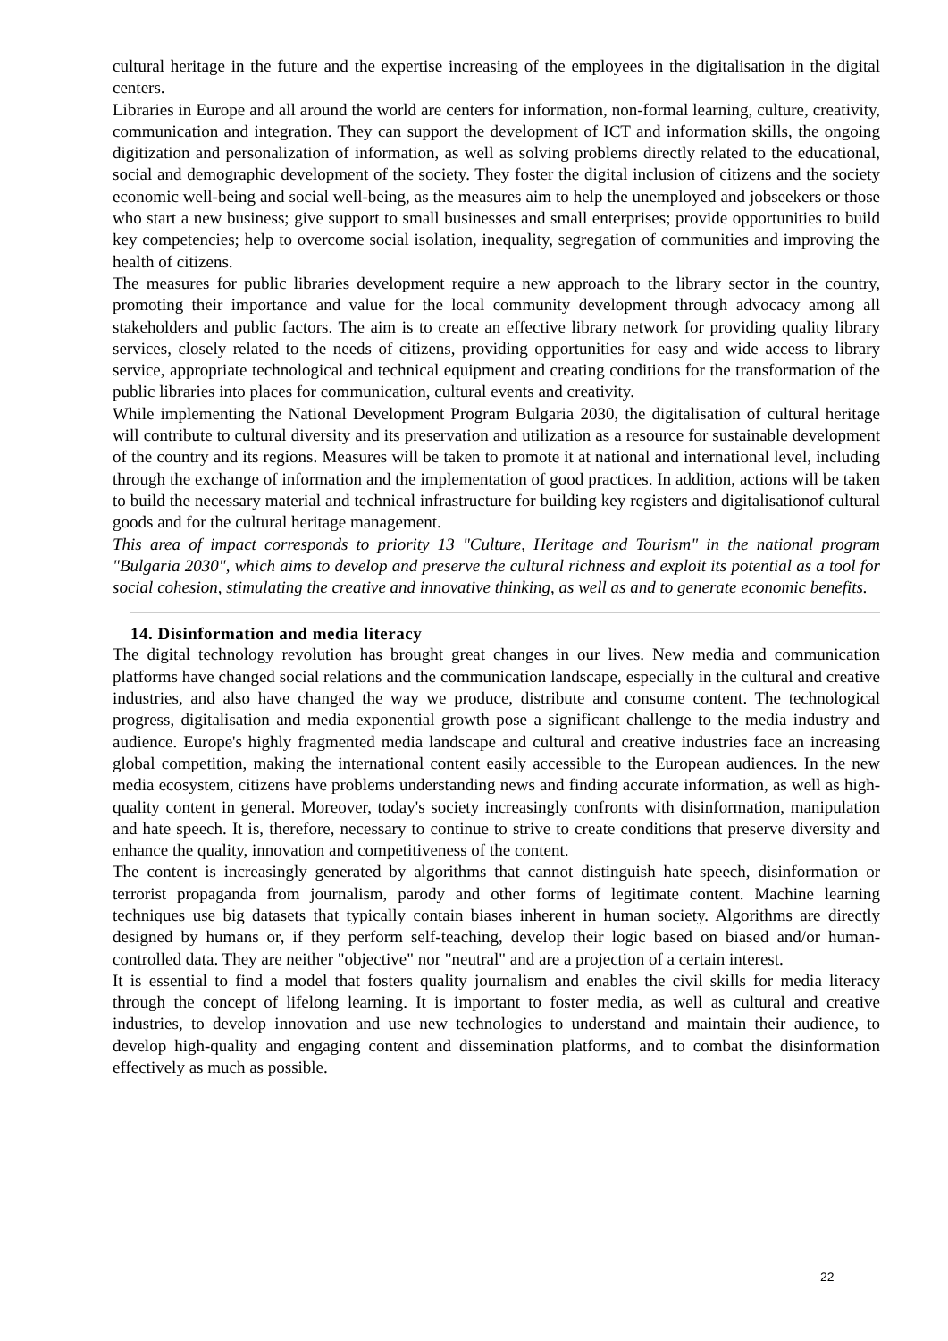cultural heritage in the future and the expertise increasing of the employees in the digitalisation in the digital centers.
Libraries in Europe and all around the world are centers for information, non-formal learning, culture, creativity, communication and integration. They can support the development of ICT and information skills, the ongoing digitization and personalization of information, as well as solving problems directly related to the educational, social and demographic development of the society. They foster the digital inclusion of citizens and the society economic well-being and social well-being, as the measures aim to help the unemployed and jobseekers or those who start a new business; give support to small businesses and small enterprises; provide opportunities to build key competencies; help to overcome social isolation, inequality, segregation of communities and improving the health of citizens.
The measures for public libraries development require a new approach to the library sector in the country, promoting their importance and value for the local community development through advocacy among all stakeholders and public factors. The aim is to create an effective library network for providing quality library services, closely related to the needs of citizens, providing opportunities for easy and wide access to library service, appropriate technological and technical equipment and creating conditions for the transformation of the public libraries into places for communication, cultural events and creativity.
While implementing the National Development Program Bulgaria 2030, the digitalisation of cultural heritage will contribute to cultural diversity and its preservation and utilization as a resource for sustainable development of the country and its regions. Measures will be taken to promote it at national and international level, including through the exchange of information and the implementation of good practices. In addition, actions will be taken to build the necessary material and technical infrastructure for building key registers and digitalisationof cultural goods and for the cultural heritage management.
This area of impact corresponds to priority 13 "Culture, Heritage and Tourism" in the national program "Bulgaria 2030", which aims to develop and preserve the cultural richness and exploit its potential as a tool for social cohesion, stimulating the creative and innovative thinking, as well as and to generate economic benefits.
14. Disinformation and media literacy
The digital technology revolution has brought great changes in our lives. New media and communication platforms have changed social relations and the communication landscape, especially in the cultural and creative industries, and also have changed the way we produce, distribute and consume content. The technological progress, digitalisation and media exponential growth pose a significant challenge to the media industry and audience. Europe's highly fragmented media landscape and cultural and creative industries face an increasing global competition, making the international content easily accessible to the European audiences. In the new media ecosystem, citizens have problems understanding news and finding accurate information, as well as high-quality content in general. Moreover, today's society increasingly confronts with disinformation, manipulation and hate speech. It is, therefore, necessary to continue to strive to create conditions that preserve diversity and enhance the quality, innovation and competitiveness of the content.
The content is increasingly generated by algorithms that cannot distinguish hate speech, disinformation or terrorist propaganda from journalism, parody and other forms of legitimate content. Machine learning techniques use big datasets that typically contain biases inherent in human society. Algorithms are directly designed by humans or, if they perform self-teaching, develop their logic based on biased and/or human-controlled data. They are neither "objective" nor "neutral" and are a projection of a certain interest.
It is essential to find a model that fosters quality journalism and enables the civil skills for media literacy through the concept of lifelong learning. It is important to foster media, as well as cultural and creative industries, to develop innovation and use new technologies to understand and maintain their audience, to develop high-quality and engaging content and dissemination platforms, and to combat the disinformation effectively as much as possible.
22